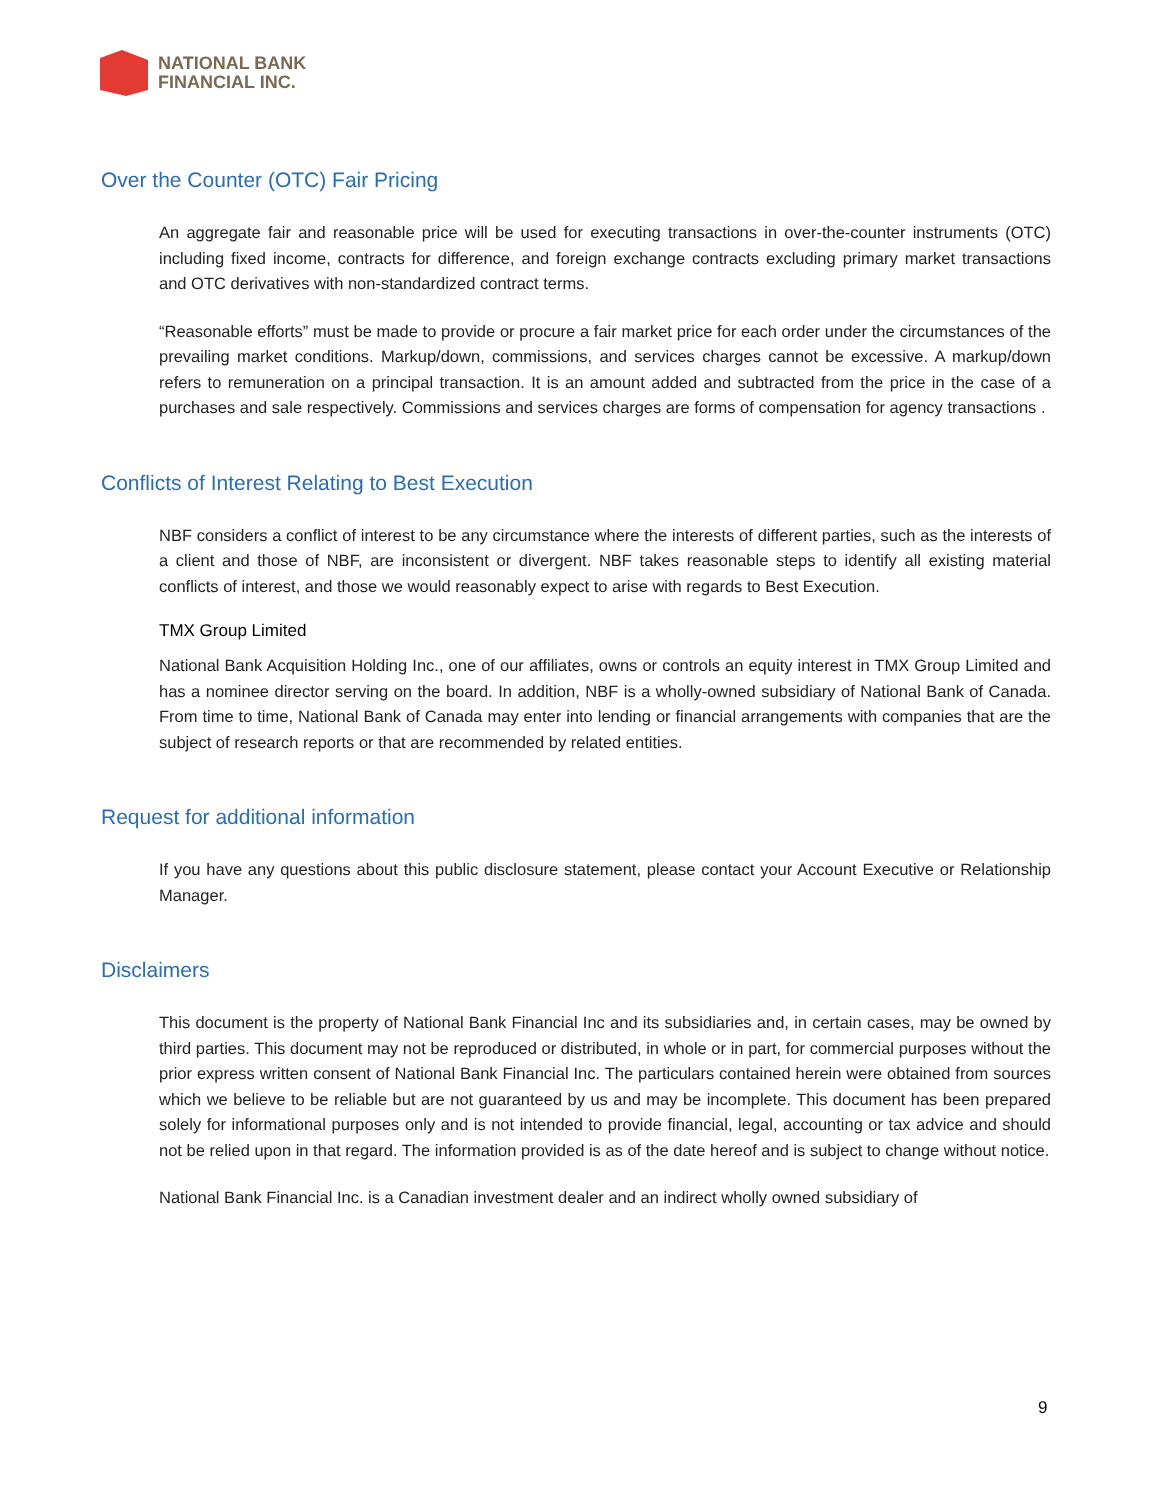NATIONAL BANK
FINANCIAL INC.
Over the Counter (OTC) Fair Pricing
An aggregate fair and reasonable price will be used for executing transactions in over-the-counter instruments (OTC) including fixed income, contracts for difference, and foreign exchange contracts excluding primary market transactions and OTC derivatives with non-standardized contract terms.
“Reasonable efforts” must be made to provide or procure a fair market price for each order under the circumstances of the prevailing market conditions. Markup/down, commissions, and services charges cannot be excessive. A markup/down refers to remuneration on a principal transaction. It is an amount added and subtracted from the price in the case of a purchases and sale respectively. Commissions and services charges are forms of compensation for agency transactions .
Conflicts of Interest Relating to Best Execution
NBF considers a conflict of interest to be any circumstance where the interests of different parties, such as the interests of a client and those of NBF, are inconsistent or divergent. NBF takes reasonable steps to identify all existing material conflicts of interest, and those we would reasonably expect to arise with regards to Best Execution.
TMX Group Limited
National Bank Acquisition Holding Inc., one of our affiliates, owns or controls an equity interest in TMX Group Limited and has a nominee director serving on the board. In addition, NBF is a wholly-owned subsidiary of National Bank of Canada. From time to time, National Bank of Canada may enter into lending or financial arrangements with companies that are the subject of research reports or that are recommended by related entities.
Request for additional information
If you have any questions about this public disclosure statement, please contact your Account Executive or Relationship Manager.
Disclaimers
This document is the property of National Bank Financial Inc and its subsidiaries and, in certain cases, may be owned by third parties. This document may not be reproduced or distributed, in whole or in part, for commercial purposes without the prior express written consent of National Bank Financial Inc. The particulars contained herein were obtained from sources which we believe to be reliable but are not guaranteed by us and may be incomplete. This document has been prepared solely for informational purposes only and is not intended to provide financial, legal, accounting or tax advice and should not be relied upon in that regard. The information provided is as of the date hereof and is subject to change without notice.
National Bank Financial Inc. is a Canadian investment dealer and an indirect wholly owned subsidiary of
9